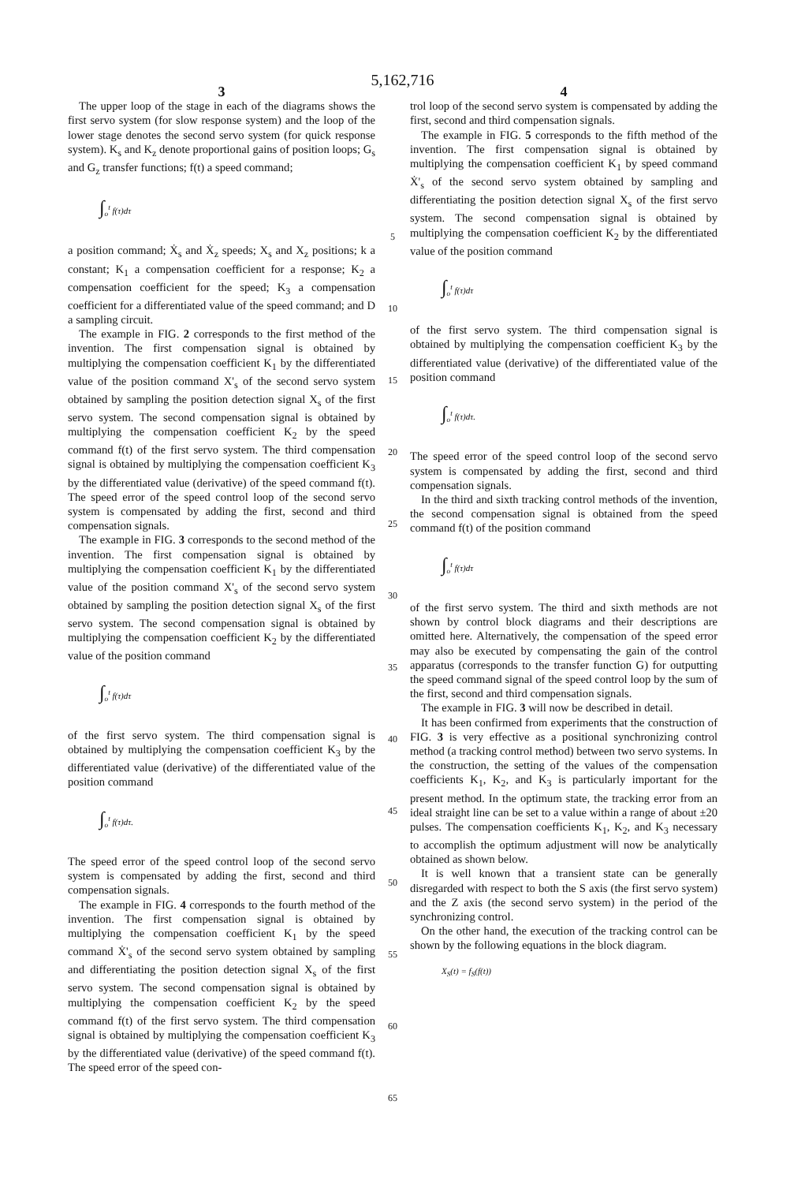5,162,716
3
The upper loop of the stage in each of the diagrams shows the first servo system (for slow response system) and the loop of the lower stage denotes the second servo system (for quick response system). K<sub>s</sub> and K<sub>z</sub> denote proportional gains of position loops; G<sub>s</sub> and G<sub>z</sub> transfer functions; f(t) a speed command;
∫<sub>o</sub><sup>t</sup> f(τ)dτ
a position command; Ẋ<sub>s</sub> and Ẋ<sub>z</sub> speeds; X<sub>s</sub> and X<sub>z</sub> positions; k a constant; K<sub>1</sub> a compensation coefficient for a response; K<sub>2</sub> a compensation coefficient for the speed; K<sub>3</sub> a compensation coefficient for a differentiated value of the speed command; and D a sampling circuit.
The example in FIG. 2 corresponds to the first method of the invention. The first compensation signal is obtained by multiplying the compensation coefficient K<sub>1</sub> by the differentiated value of the position command X'<sub>s</sub> of the second servo system obtained by sampling the position detection signal X<sub>s</sub> of the first servo system. The second compensation signal is obtained by multiplying the compensation coefficient K<sub>2</sub> by the speed command f(t) of the first servo system. The third compensation signal is obtained by multiplying the compensation coefficient K<sub>3</sub> by the differentiated value (derivative) of the speed command f(t). The speed error of the speed control loop of the second servo system is compensated by adding the first, second and third compensation signals.
The example in FIG. 3 corresponds to the second method of the invention. The first compensation signal is obtained by multiplying the compensation coefficient K<sub>1</sub> by the differentiated value of the position command X'<sub>s</sub> of the second servo system obtained by sampling the position detection signal X<sub>s</sub> of the first servo system. The second compensation signal is obtained by multiplying the compensation coefficient K<sub>2</sub> by the differentiated value of the position command
∫<sub>o</sub><sup>t</sup> f(τ)dτ
of the first servo system. The third compensation signal is obtained by multiplying the compensation coefficient K<sub>3</sub> by the differentiated value (derivative) of the differentiated value of the position command
∫<sub>o</sub><sup>t</sup> f(τ)dτ.
The speed error of the speed control loop of the second servo system is compensated by adding the first, second and third compensation signals.
The example in FIG. 4 corresponds to the fourth method of the invention. The first compensation signal is obtained by multiplying the compensation coefficient K<sub>1</sub> by the speed command Ẋ'<sub>s</sub> of the second servo system obtained by sampling and differentiating the position detection signal X<sub>s</sub> of the first servo system. The second compensation signal is obtained by multiplying the compensation coefficient K<sub>2</sub> by the speed command f(t) of the first servo system. The third compensation signal is obtained by multiplying the compensation coefficient K<sub>3</sub> by the differentiated value (derivative) of the speed command f(t). The speed error of the speed con-
5
10
15
20
25
30
35
40
45
50
55
60
65
4
trol loop of the second servo system is compensated by adding the first, second and third compensation signals.
The example in FIG. 5 corresponds to the fifth method of the invention. The first compensation signal is obtained by multiplying the compensation coefficient K<sub>1</sub> by speed command Ẋ'<sub>s</sub> of the second servo system obtained by sampling and differentiating the position detection signal X<sub>s</sub> of the first servo system. The second compensation signal is obtained by multiplying the compensation coefficient K<sub>2</sub> by the differentiated value of the position command
∫<sub>o</sub><sup>t</sup> f(τ)dτ
of the first servo system. The third compensation signal is obtained by multiplying the compensation coefficient K<sub>3</sub> by the differentiated value (derivative) of the differentiated value of the position command
∫<sub>o</sub><sup>t</sup> f(τ)dτ.
The speed error of the speed control loop of the second servo system is compensated by adding the first, second and third compensation signals.
In the third and sixth tracking control methods of the invention, the second compensation signal is obtained from the speed command f(t) of the position command
∫<sub>o</sub><sup>t</sup> f(τ)dτ
of the first servo system. The third and sixth methods are not shown by control block diagrams and their descriptions are omitted here. Alternatively, the compensation of the speed error may also be executed by compensating the gain of the control apparatus (corresponds to the transfer function G) for outputting the speed command signal of the speed control loop by the sum of the first, second and third compensation signals.
The example in FIG. 3 will now be described in detail.
It has been confirmed from experiments that the construction of FIG. 3 is very effective as a positional synchronizing control method (a tracking control method) between two servo systems. In the construction, the setting of the values of the compensation coefficients K<sub>1</sub>, K<sub>2</sub>, and K<sub>3</sub> is particularly important for the present method. In the optimum state, the tracking error from an ideal straight line can be set to a value within a range of about ±20 pulses. The compensation coefficients K<sub>1</sub>, K<sub>2</sub>, and K<sub>3</sub> necessary to accomplish the optimum adjustment will now be analytically obtained as shown below.
It is well known that a transient state can be generally disregarded with respect to both the S axis (the first servo system) and the Z axis (the second servo system) in the period of the synchronizing control.
On the other hand, the execution of the tracking control can be shown by the following equations in the block diagram.
X<sub>S</sub>(t) = f<sub>S</sub>(f(t))